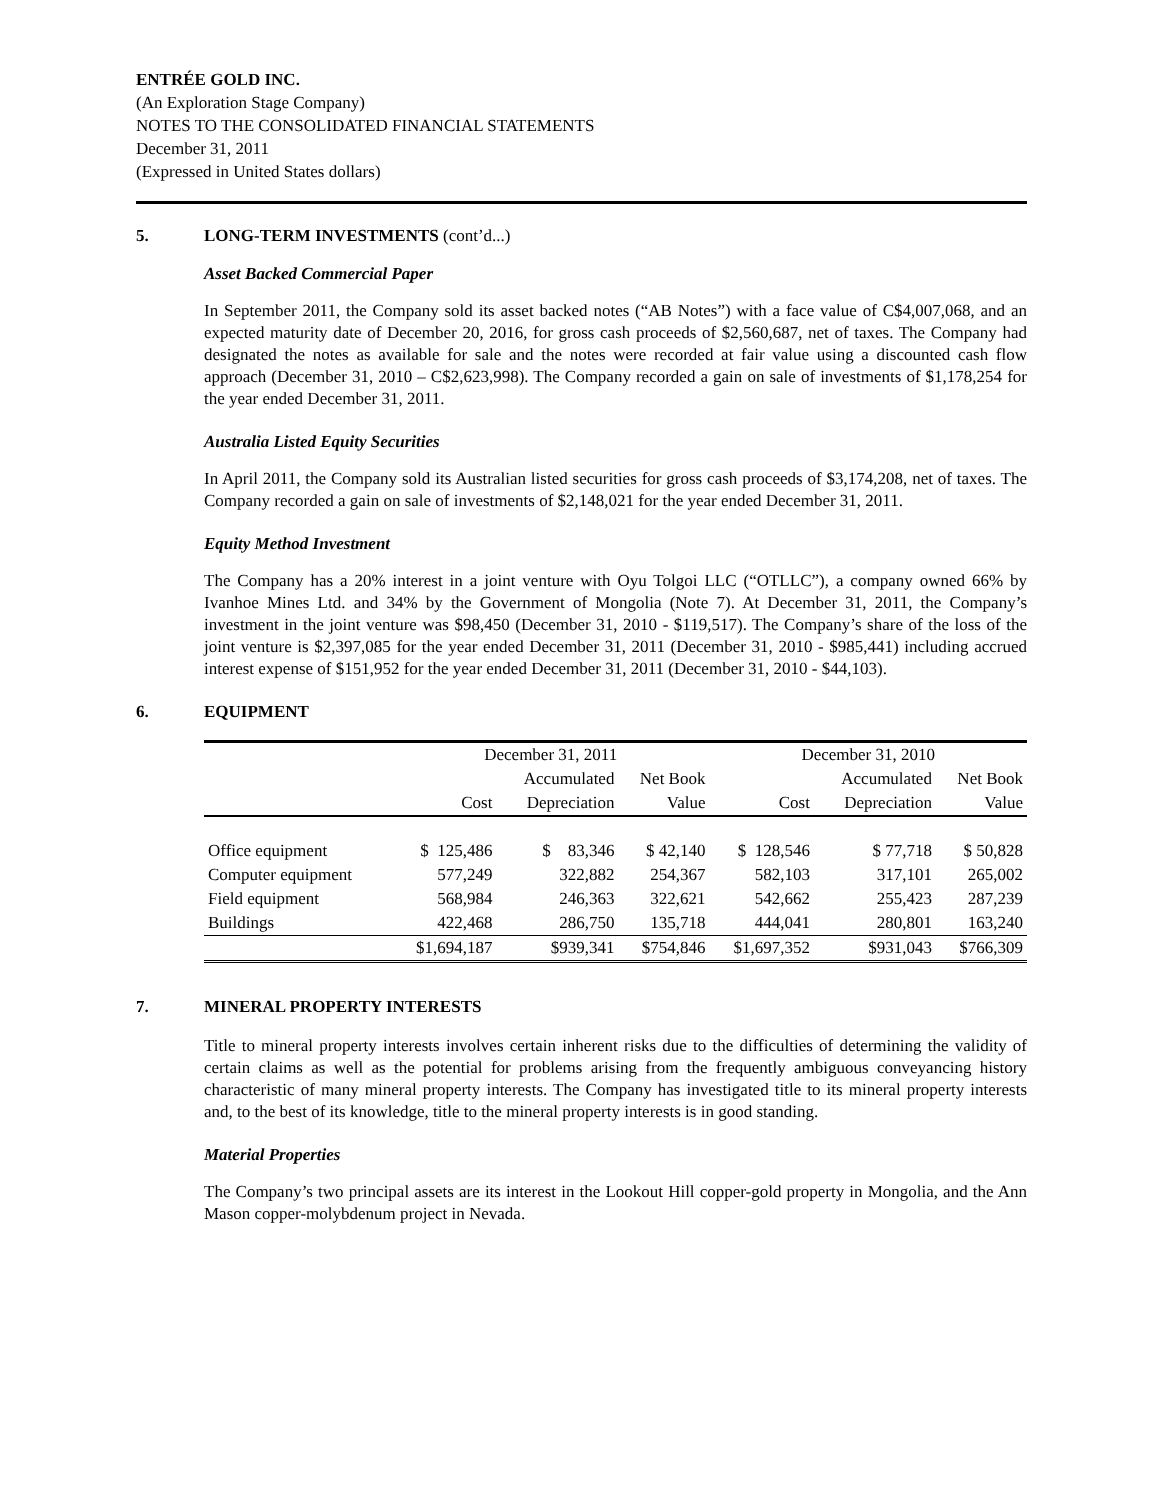ENTRÉE GOLD INC.
(An Exploration Stage Company)
NOTES TO THE CONSOLIDATED FINANCIAL STATEMENTS
December 31, 2011
(Expressed in United States dollars)
5. LONG-TERM INVESTMENTS (cont’d...)
Asset Backed Commercial Paper
In September 2011, the Company sold its asset backed notes (“AB Notes”) with a face value of C$4,007,068, and an expected maturity date of December 20, 2016, for gross cash proceeds of $2,560,687, net of taxes. The Company had designated the notes as available for sale and the notes were recorded at fair value using a discounted cash flow approach (December 31, 2010 – C$2,623,998). The Company recorded a gain on sale of investments of $1,178,254 for the year ended December 31, 2011.
Australia Listed Equity Securities
In April 2011, the Company sold its Australian listed securities for gross cash proceeds of $3,174,208, net of taxes. The Company recorded a gain on sale of investments of $2,148,021 for the year ended December 31, 2011.
Equity Method Investment
The Company has a 20% interest in a joint venture with Oyu Tolgoi LLC (“OTLLC”), a company owned 66% by Ivanhoe Mines Ltd. and 34% by the Government of Mongolia (Note 7). At December 31, 2011, the Company’s investment in the joint venture was $98,450 (December 31, 2010 - $119,517). The Company’s share of the loss of the joint venture is $2,397,085 for the year ended December 31, 2011 (December 31, 2010 - $985,441) including accrued interest expense of $151,952 for the year ended December 31, 2011 (December 31, 2010 - $44,103).
6. EQUIPMENT
| | December 31, 2011 | | | December 31, 2010 | | |
| --- | --- | --- | --- | --- | --- | --- |
| | | Accumulated | Net Book | | Accumulated | Net Book |
| | Cost | Depreciation | Value | Cost | Depreciation | Value |
| Office equipment | $ 125,486 | $ 83,346 | $ 42,140 | $ 128,546 | $ 77,718 | $ 50,828 |
| Computer equipment | 577,249 | 322,882 | 254,367 | 582,103 | 317,101 | 265,002 |
| Field equipment | 568,984 | 246,363 | 322,621 | 542,662 | 255,423 | 287,239 |
| Buildings | 422,468 | 286,750 | 135,718 | 444,041 | 280,801 | 163,240 |
| | $1,694,187 | $939,341 | $754,846 | $1,697,352 | $931,043 | $766,309 |
7. MINERAL PROPERTY INTERESTS
Title to mineral property interests involves certain inherent risks due to the difficulties of determining the validity of certain claims as well as the potential for problems arising from the frequently ambiguous conveyancing history characteristic of many mineral property interests. The Company has investigated title to its mineral property interests and, to the best of its knowledge, title to the mineral property interests is in good standing.
Material Properties
The Company’s two principal assets are its interest in the Lookout Hill copper-gold property in Mongolia, and the Ann Mason copper-molybdenum project in Nevada.